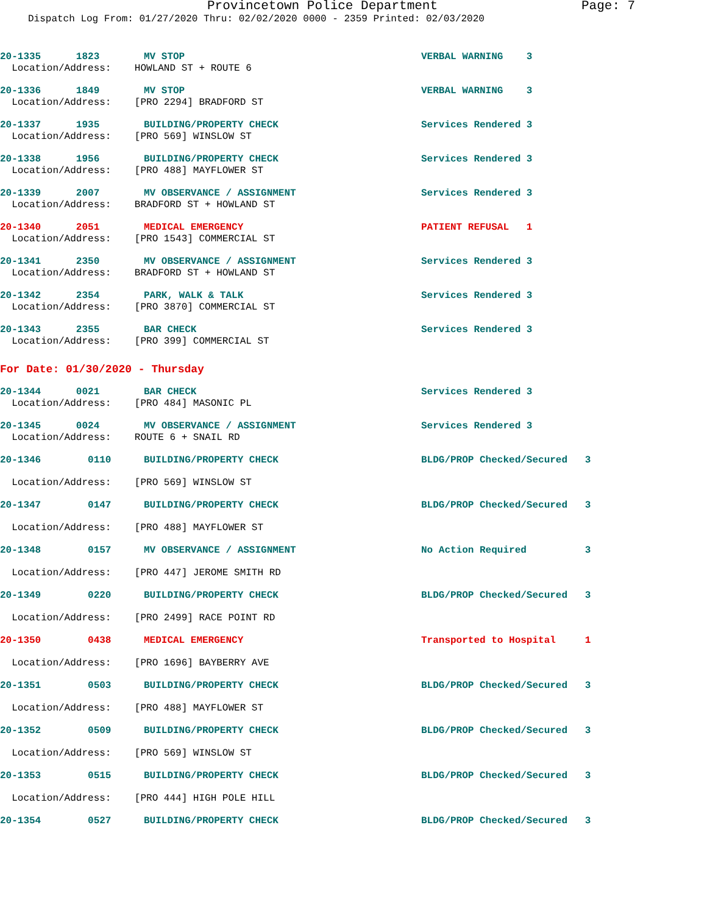Provincetown Police Department Page: 7
Dispatch Log From: 01/27/2020 Thru: 02/02/2020 0000 - 2359 Printed: 02/03/2020
20-1335 1823 MV STOP VERBAL WARNING 3
Location/Address: HOWLAND ST + ROUTE 6
20-1336 1849 MV STOP VERBAL WARNING 3
Location/Address: [PRO 2294] BRADFORD ST
20-1337 1935 BUILDING/PROPERTY CHECK Services Rendered 3
Location/Address: [PRO 569] WINSLOW ST
20-1338 1956 BUILDING/PROPERTY CHECK Services Rendered 3
Location/Address: [PRO 488] MAYFLOWER ST
20-1339 2007 MV OBSERVANCE / ASSIGNMENT Services Rendered 3
Location/Address: BRADFORD ST + HOWLAND ST
20-1340 2051 MEDICAL EMERGENCY PATIENT REFUSAL 1
Location/Address: [PRO 1543] COMMERCIAL ST
20-1341 2350 MV OBSERVANCE / ASSIGNMENT Services Rendered 3
Location/Address: BRADFORD ST + HOWLAND ST
20-1342 2354 PARK, WALK & TALK Services Rendered 3
Location/Address: [PRO 3870] COMMERCIAL ST
20-1343 2355 BAR CHECK Services Rendered 3
Location/Address: [PRO 399] COMMERCIAL ST
For Date: 01/30/2020 - Thursday
20-1344 0021 BAR CHECK Services Rendered 3
Location/Address: [PRO 484] MASONIC PL
20-1345 0024 MV OBSERVANCE / ASSIGNMENT Services Rendered 3
Location/Address: ROUTE 6 + SNAIL RD
20-1346 0110 BUILDING/PROPERTY CHECK BLDG/PROP Checked/Secured 3
Location/Address: [PRO 569] WINSLOW ST
20-1347 0147 BUILDING/PROPERTY CHECK BLDG/PROP Checked/Secured 3
Location/Address: [PRO 488] MAYFLOWER ST
20-1348 0157 MV OBSERVANCE / ASSIGNMENT No Action Required 3
Location/Address: [PRO 447] JEROME SMITH RD
20-1349 0220 BUILDING/PROPERTY CHECK BLDG/PROP Checked/Secured 3
Location/Address: [PRO 2499] RACE POINT RD
20-1350 0438 MEDICAL EMERGENCY Transported to Hospital 1
Location/Address: [PRO 1696] BAYBERRY AVE
20-1351 0503 BUILDING/PROPERTY CHECK BLDG/PROP Checked/Secured 3
Location/Address: [PRO 488] MAYFLOWER ST
20-1352 0509 BUILDING/PROPERTY CHECK BLDG/PROP Checked/Secured 3
Location/Address: [PRO 569] WINSLOW ST
20-1353 0515 BUILDING/PROPERTY CHECK BLDG/PROP Checked/Secured 3
Location/Address: [PRO 444] HIGH POLE HILL
20-1354 0527 BUILDING/PROPERTY CHECK BLDG/PROP Checked/Secured 3